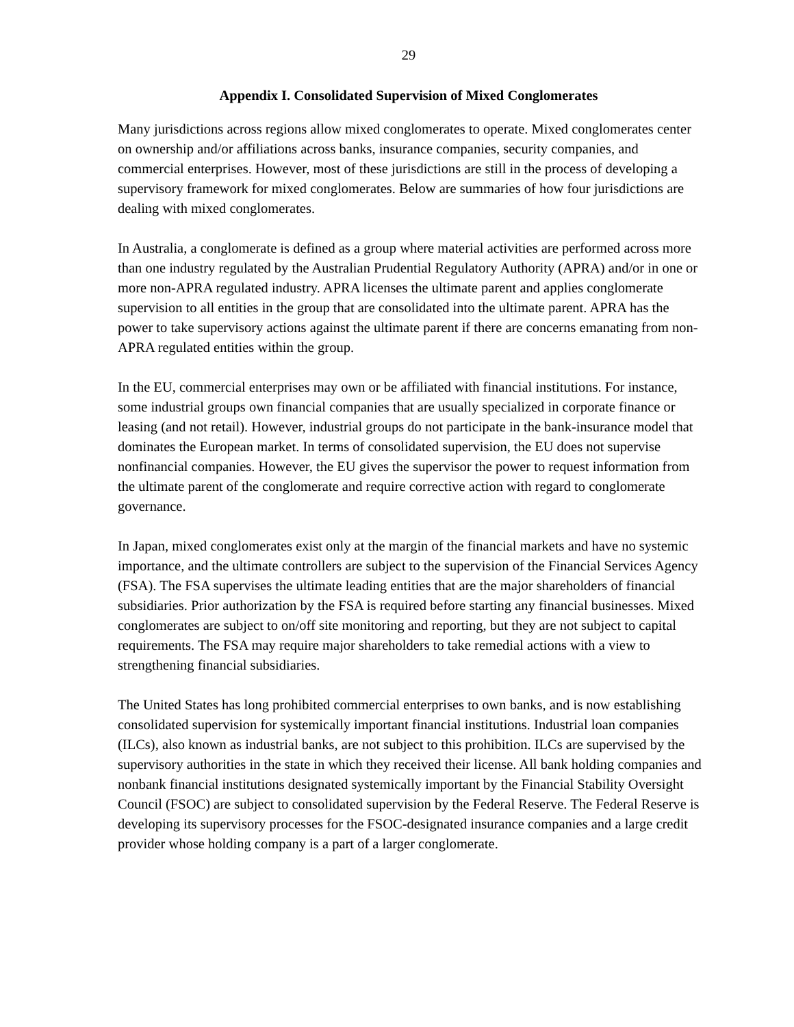29
Appendix I. Consolidated Supervision of Mixed Conglomerates
Many jurisdictions across regions allow mixed conglomerates to operate. Mixed conglomerates center on ownership and/or affiliations across banks, insurance companies, security companies, and commercial enterprises. However, most of these jurisdictions are still in the process of developing a supervisory framework for mixed conglomerates. Below are summaries of how four jurisdictions are dealing with mixed conglomerates.
In Australia, a conglomerate is defined as a group where material activities are performed across more than one industry regulated by the Australian Prudential Regulatory Authority (APRA) and/or in one or more non-APRA regulated industry. APRA licenses the ultimate parent and applies conglomerate supervision to all entities in the group that are consolidated into the ultimate parent. APRA has the power to take supervisory actions against the ultimate parent if there are concerns emanating from non-APRA regulated entities within the group.
In the EU, commercial enterprises may own or be affiliated with financial institutions. For instance, some industrial groups own financial companies that are usually specialized in corporate finance or leasing (and not retail). However, industrial groups do not participate in the bank-insurance model that dominates the European market. In terms of consolidated supervision, the EU does not supervise nonfinancial companies. However, the EU gives the supervisor the power to request information from the ultimate parent of the conglomerate and require corrective action with regard to conglomerate governance.
In Japan, mixed conglomerates exist only at the margin of the financial markets and have no systemic importance, and the ultimate controllers are subject to the supervision of the Financial Services Agency (FSA). The FSA supervises the ultimate leading entities that are the major shareholders of financial subsidiaries. Prior authorization by the FSA is required before starting any financial businesses. Mixed conglomerates are subject to on/off site monitoring and reporting, but they are not subject to capital requirements. The FSA may require major shareholders to take remedial actions with a view to strengthening financial subsidiaries.
The United States has long prohibited commercial enterprises to own banks, and is now establishing consolidated supervision for systemically important financial institutions. Industrial loan companies (ILCs), also known as industrial banks, are not subject to this prohibition. ILCs are supervised by the supervisory authorities in the state in which they received their license. All bank holding companies and nonbank financial institutions designated systemically important by the Financial Stability Oversight Council (FSOC) are subject to consolidated supervision by the Federal Reserve. The Federal Reserve is developing its supervisory processes for the FSOC-designated insurance companies and a large credit provider whose holding company is a part of a larger conglomerate.